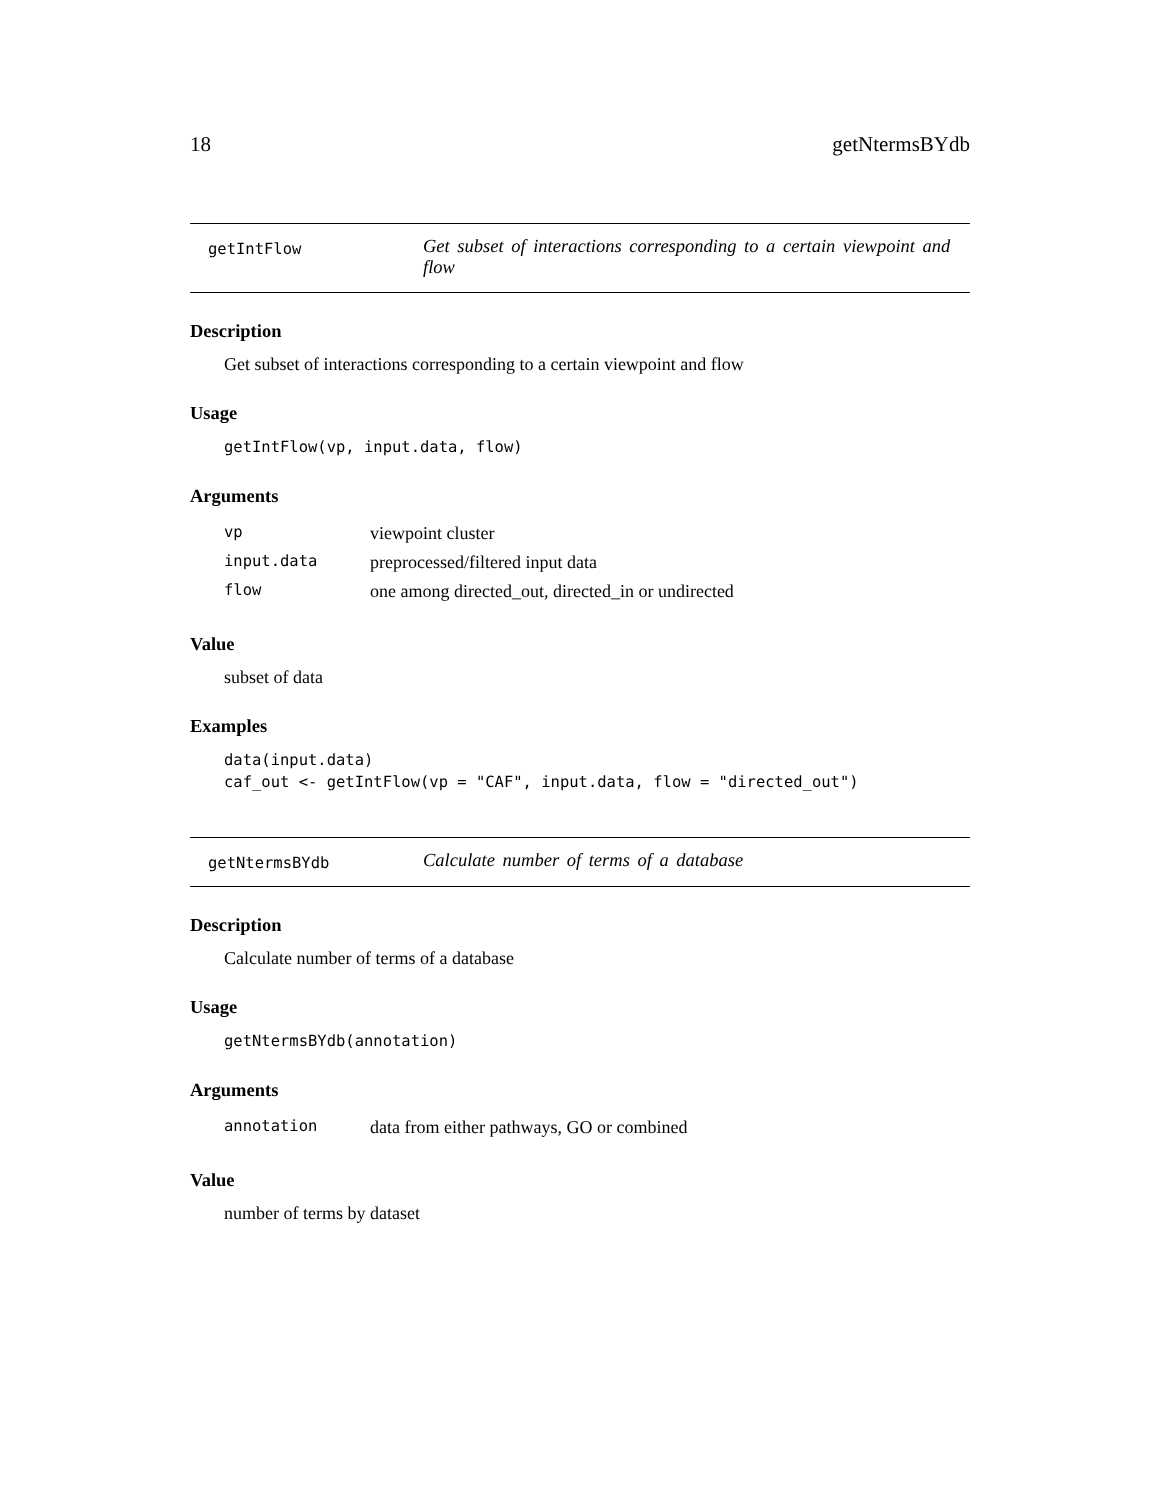18 getNtermsBYdb
getIntFlow
Get subset of interactions corresponding to a certain viewpoint and flow
Description
Get subset of interactions corresponding to a certain viewpoint and flow
Usage
getIntFlow(vp, input.data, flow)
Arguments
| vp | viewpoint cluster |
| input.data | preprocessed/filtered input data |
| flow | one among directed_out, directed_in or undirected |
Value
subset of data
Examples
data(input.data)
caf_out <- getIntFlow(vp = "CAF", input.data, flow = "directed_out")
getNtermsBYdb
Calculate number of terms of a database
Description
Calculate number of terms of a database
Usage
getNtermsBYdb(annotation)
Arguments
| annotation | data from either pathways, GO or combined |
Value
number of terms by dataset